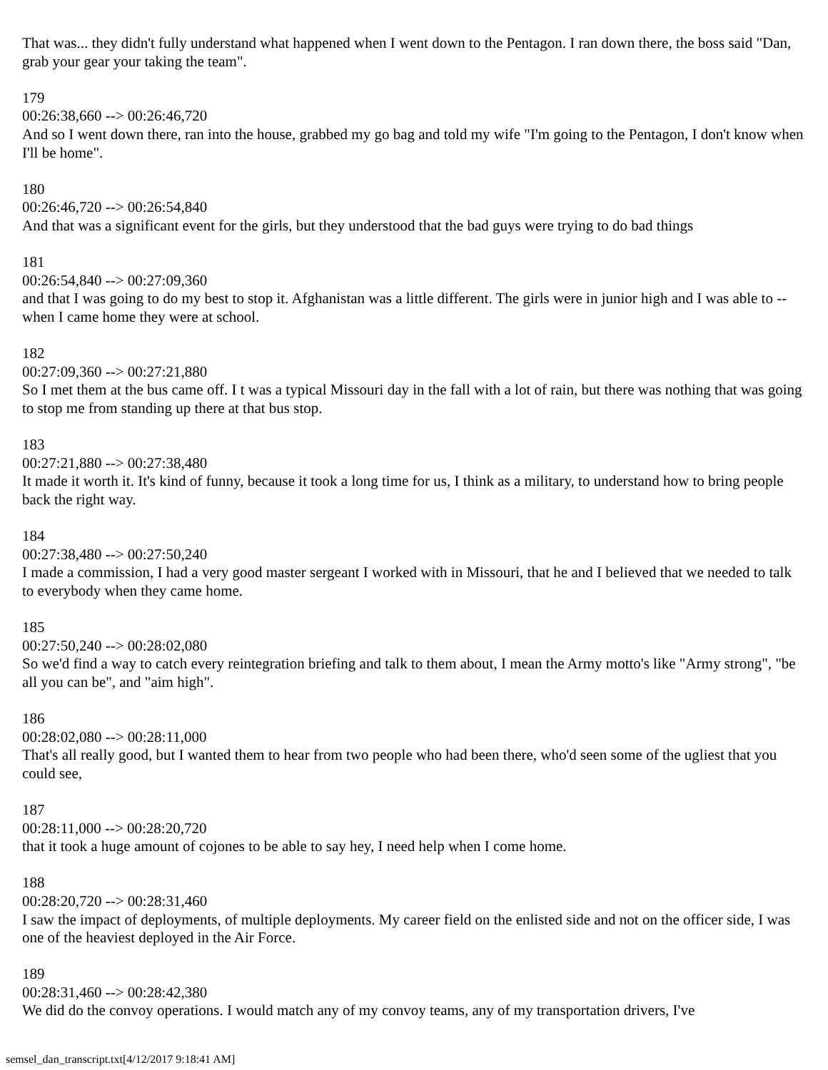That was... they didn't fully understand what happened when I went down to the Pentagon. I ran down there, the boss said "Dan, grab your gear your taking the team".
179
00:26:38,660 --> 00:26:46,720
And so I went down there, ran into the house, grabbed my go bag and told my wife "I'm going to the Pentagon, I don't know when I'll be home".
180
00:26:46,720 --> 00:26:54,840
And that was a significant event for the girls, but they understood that the bad guys were trying to do bad things
181
00:26:54,840 --> 00:27:09,360
and that I was going to do my best to stop it. Afghanistan was a little different. The girls were in junior high and I was able to -- when I came home they were at school.
182
00:27:09,360 --> 00:27:21,880
So I met them at the bus came off. I t was a typical Missouri day in the fall with a lot of rain, but there was nothing that was going to stop me from standing up there at that bus stop.
183
00:27:21,880 --> 00:27:38,480
It made it worth it. It's kind of funny, because it took a long time for us, I think as a military, to understand how to bring people back the right way.
184
00:27:38,480 --> 00:27:50,240
I made a commission, I had a very good master sergeant I worked with in Missouri, that he and I believed that we needed to talk to everybody when they came home.
185
00:27:50,240 --> 00:28:02,080
So we'd find a way to catch every reintegration briefing and talk to them about, I mean the Army motto's like "Army strong", "be all you can be", and "aim high".
186
00:28:02,080 --> 00:28:11,000
That's all really good, but I wanted them to hear from two people who had been there, who'd seen some of the ugliest that you could see,
187
00:28:11,000 --> 00:28:20,720
that it took a huge amount of cojones to be able to say hey, I need help when I come home.
188
00:28:20,720 --> 00:28:31,460
I saw the impact of deployments, of multiple deployments. My career field on the enlisted side and not on the officer side, I was one of the heaviest deployed in the Air Force.
189
00:28:31,460 --> 00:28:42,380
We did do the convoy operations. I would match any of my convoy teams, any of my transportation drivers, I've
semsel_dan_transcript.txt[4/12/2017 9:18:41 AM]